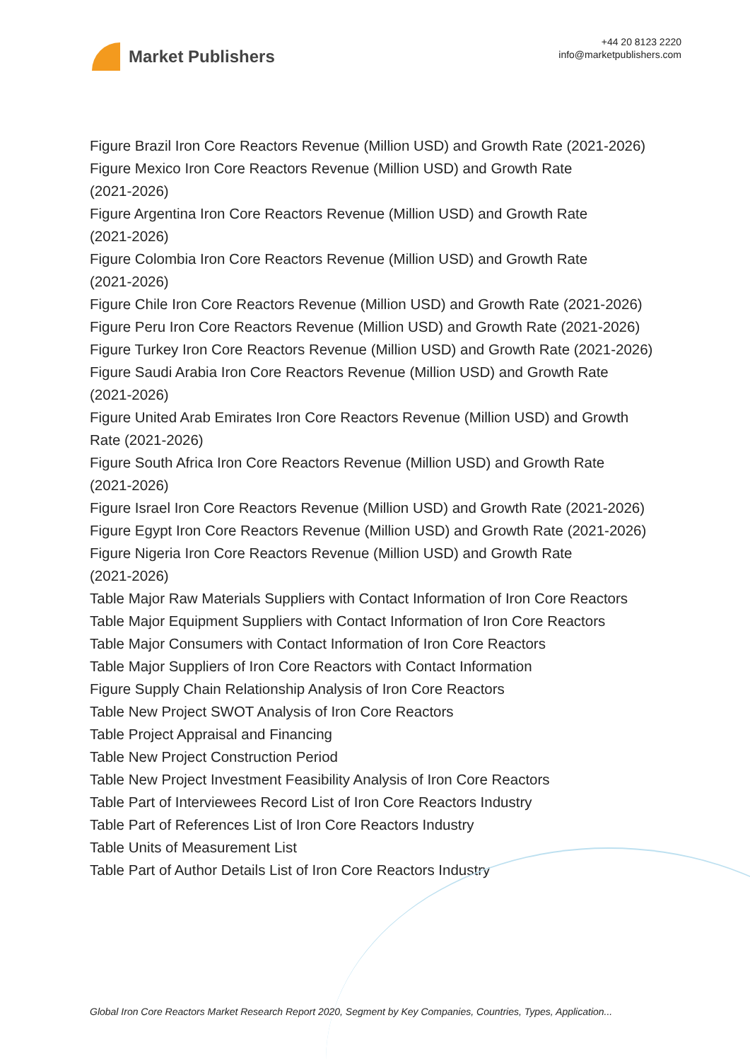Market Publishers
+44 20 8123 2220
info@marketpublishers.com
Figure Brazil Iron Core Reactors Revenue (Million USD) and Growth Rate (2021-2026)
Figure Mexico Iron Core Reactors Revenue (Million USD) and Growth Rate
(2021-2026)
Figure Argentina Iron Core Reactors Revenue (Million USD) and Growth Rate
(2021-2026)
Figure Colombia Iron Core Reactors Revenue (Million USD) and Growth Rate
(2021-2026)
Figure Chile Iron Core Reactors Revenue (Million USD) and Growth Rate (2021-2026)
Figure Peru Iron Core Reactors Revenue (Million USD) and Growth Rate (2021-2026)
Figure Turkey Iron Core Reactors Revenue (Million USD) and Growth Rate (2021-2026)
Figure Saudi Arabia Iron Core Reactors Revenue (Million USD) and Growth Rate
(2021-2026)
Figure United Arab Emirates Iron Core Reactors Revenue (Million USD) and Growth
Rate (2021-2026)
Figure South Africa Iron Core Reactors Revenue (Million USD) and Growth Rate
(2021-2026)
Figure Israel Iron Core Reactors Revenue (Million USD) and Growth Rate (2021-2026)
Figure Egypt Iron Core Reactors Revenue (Million USD) and Growth Rate (2021-2026)
Figure Nigeria Iron Core Reactors Revenue (Million USD) and Growth Rate
(2021-2026)
Table Major Raw Materials Suppliers with Contact Information of Iron Core Reactors
Table Major Equipment Suppliers with Contact Information of Iron Core Reactors
Table Major Consumers with Contact Information of Iron Core Reactors
Table Major Suppliers of Iron Core Reactors with Contact Information
Figure Supply Chain Relationship Analysis of Iron Core Reactors
Table New Project SWOT Analysis of Iron Core Reactors
Table Project Appraisal and Financing
Table New Project Construction Period
Table New Project Investment Feasibility Analysis of Iron Core Reactors
Table Part of Interviewees Record List of Iron Core Reactors Industry
Table Part of References List of Iron Core Reactors Industry
Table Units of Measurement List
Table Part of Author Details List of Iron Core Reactors Industry
Global Iron Core Reactors Market Research Report 2020, Segment by Key Companies, Countries, Types, Application...